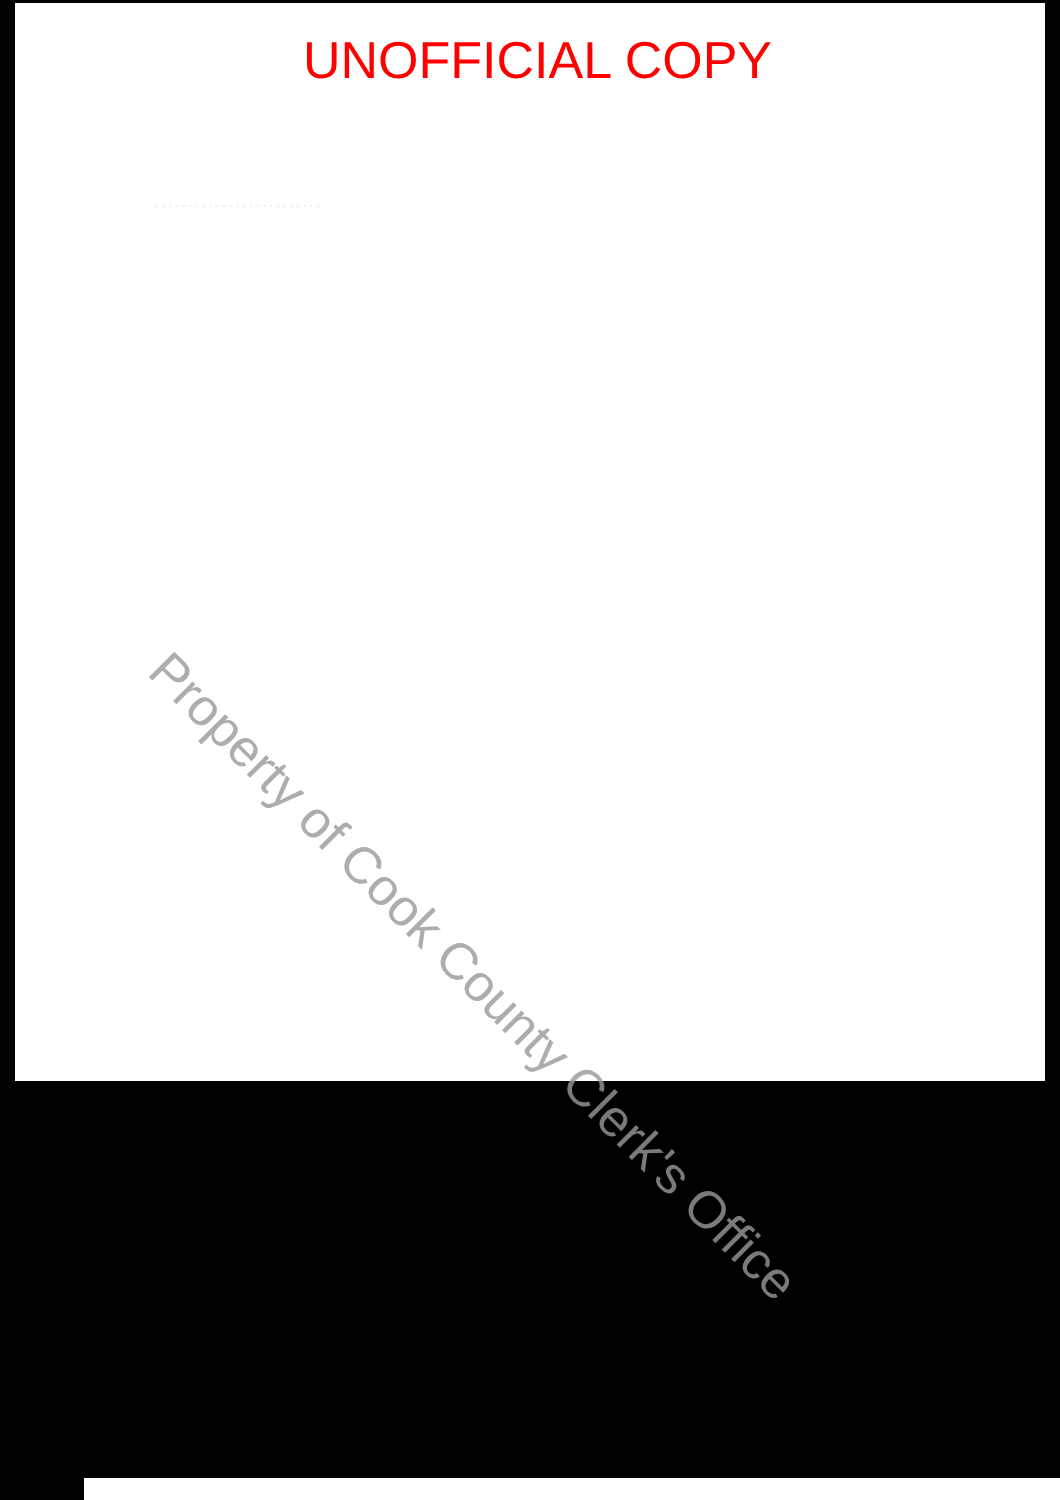UNOFFICIAL COPY
· · · · · · · · · · · · · · · · · · · · · · · · ·
Property of Cook County Clerk's Office